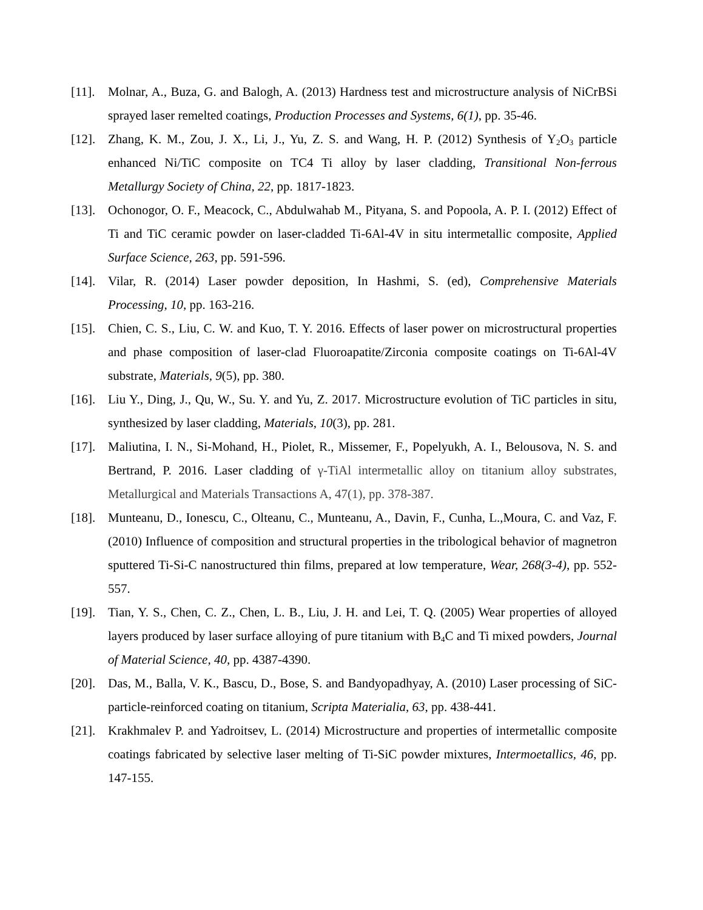[11].
Molnar, A., Buza, G. and Balogh, A. (2013) Hardness test and microstructure analysis of NiCrBSi sprayed laser remelted coatings, Production Processes and Systems, 6(1), pp. 35-46.
[12].
Zhang, K. M., Zou, J. X., Li, J., Yu, Z. S. and Wang, H. P. (2012) Synthesis of Y<sub>2</sub>O<sub>3</sub> particle enhanced Ni/TiC composite on TC4 Ti alloy by laser cladding, Transitional Non-ferrous Metallurgy Society of China, 22, pp. 1817-1823.
[13].
Ochonogor, O. F., Meacock, C., Abdulwahab M., Pityana, S. and Popoola, A. P. I. (2012) Effect of Ti and TiC ceramic powder on laser-cladded Ti-6Al-4V in situ intermetallic composite, Applied Surface Science, 263, pp. 591-596.
[14].
Vilar, R. (2014) Laser powder deposition, In Hashmi, S. (ed), Comprehensive Materials Processing, 10, pp. 163-216.
[15].
Chien, C. S., Liu, C. W. and Kuo, T. Y. 2016. Effects of laser power on microstructural properties and phase composition of laser-clad Fluoroapatite/Zirconia composite coatings on Ti-6Al-4V substrate, Materials, 9(5), pp. 380.
[16].
Liu Y., Ding, J., Qu, W., Su. Y. and Yu, Z. 2017. Microstructure evolution of TiC particles in situ, synthesized by laser cladding, Materials, 10(3), pp. 281.
[17].
Maliutina, I. N., Si-Mohand, H., Piolet, R., Missemer, F., Popelyukh, A. I., Belousova, N. S. and Bertrand, P. 2016. Laser cladding of γ-TiAl intermetallic alloy on titanium alloy substrates, Metallurgical and Materials Transactions A, 47(1), pp. 378-387.
[18].
Munteanu, D., Ionescu, C., Olteanu, C., Munteanu, A., Davin, F., Cunha, L.,Moura, C. and Vaz, F. (2010) Influence of composition and structural properties in the tribological behavior of magnetron sputtered Ti-Si-C nanostructured thin films, prepared at low temperature, Wear, 268(3-4), pp. 552-557.
[19].
Tian, Y. S., Chen, C. Z., Chen, L. B., Liu, J. H. and Lei, T. Q. (2005) Wear properties of alloyed layers produced by laser surface alloying of pure titanium with B<sub>4</sub>C and Ti mixed powders, Journal of Material Science, 40, pp. 4387-4390.
[20].
Das, M., Balla, V. K., Bascu, D., Bose, S. and Bandyopadhyay, A. (2010) Laser processing of SiC-particle-reinforced coating on titanium, Scripta Materialia, 63, pp. 438-441.
[21].
Krakhmalev P. and Yadroitsev, L. (2014) Microstructure and properties of intermetallic composite coatings fabricated by selective laser melting of Ti-SiC powder mixtures, Intermoetallics, 46, pp. 147-155.